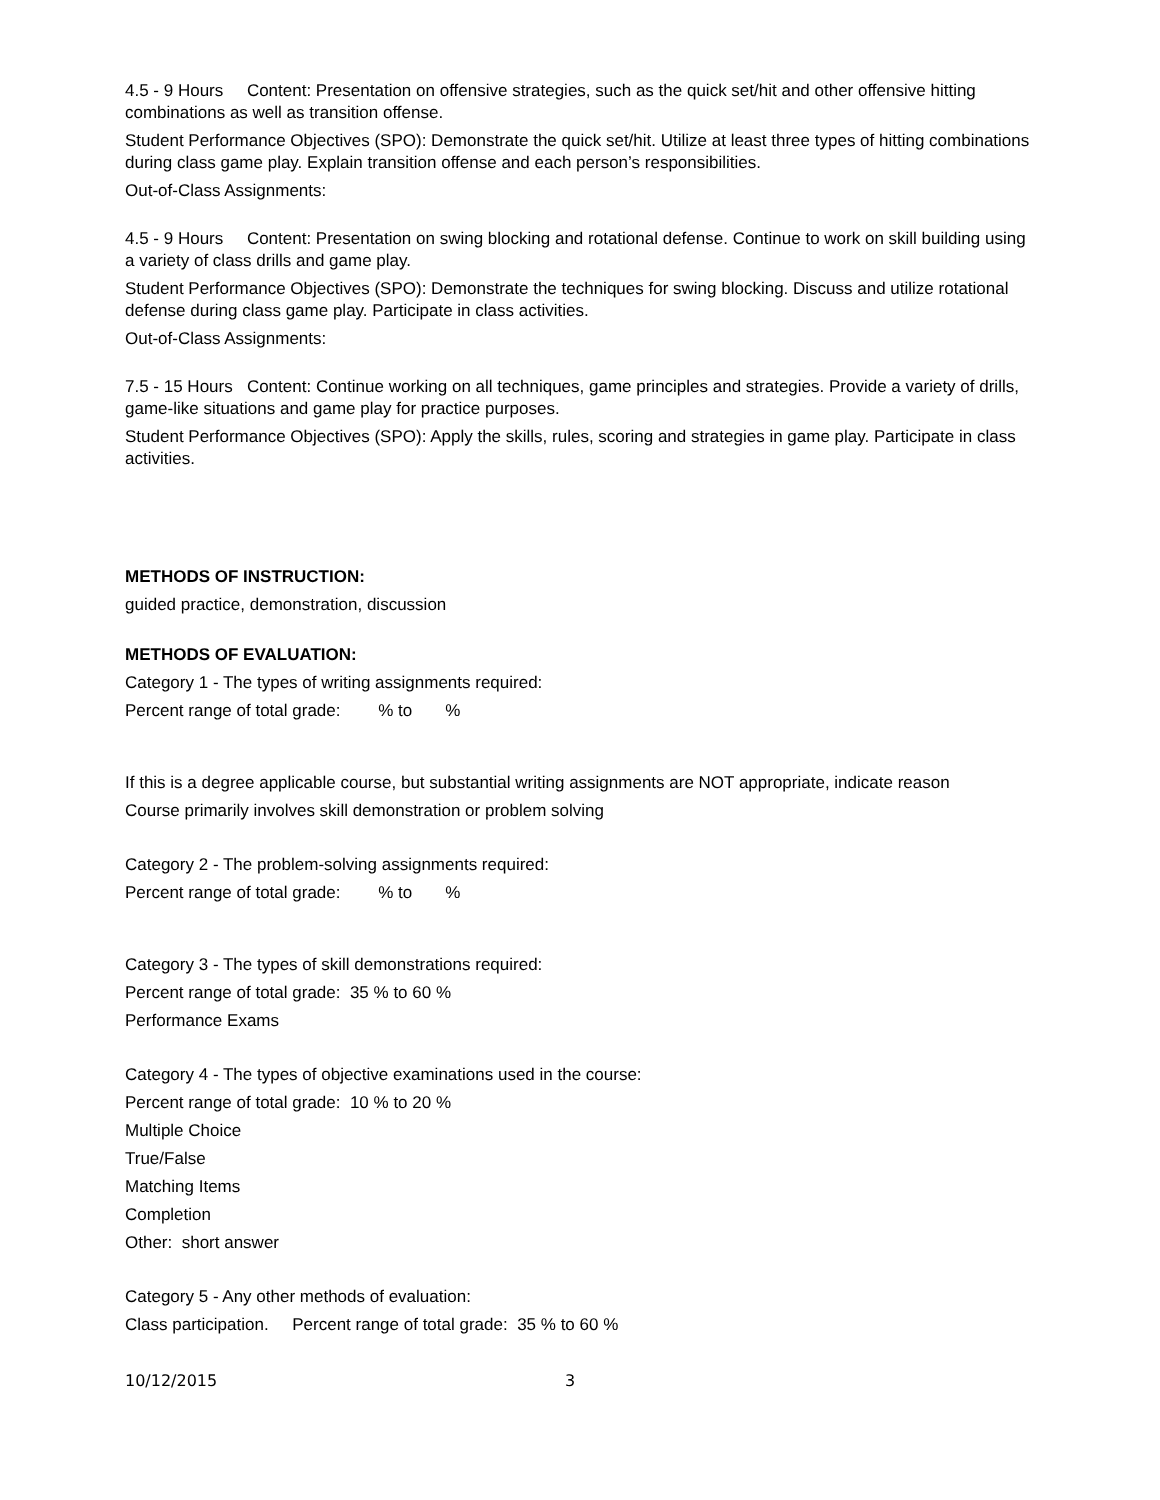4.5 - 9 Hours Content: Presentation on offensive strategies, such as the quick set/hit and other offensive hitting combinations as well as transition offense.
Student Performance Objectives (SPO): Demonstrate the quick set/hit. Utilize at least three types of hitting combinations during class game play. Explain transition offense and each person’s responsibilities.
Out-of-Class Assignments:
4.5 - 9 Hours Content: Presentation on swing blocking and rotational defense. Continue to work on skill building using a variety of class drills and game play.
Student Performance Objectives (SPO): Demonstrate the techniques for swing blocking. Discuss and utilize rotational defense during class game play. Participate in class activities.
Out-of-Class Assignments:
7.5 - 15 Hours Content: Continue working on all techniques, game principles and strategies. Provide a variety of drills, game-like situations and game play for practice purposes.
Student Performance Objectives (SPO): Apply the skills, rules, scoring and strategies in game play. Participate in class activities.
METHODS OF INSTRUCTION:
guided practice, demonstration, discussion
METHODS OF EVALUATION:
Category 1 - The types of writing assignments required:
Percent range of total grade: % to %
If this is a degree applicable course, but substantial writing assignments are NOT appropriate, indicate reason
Course primarily involves skill demonstration or problem solving
Category 2 - The problem-solving assignments required:
Percent range of total grade: % to %
Category 3 - The types of skill demonstrations required:
Percent range of total grade: 35 % to 60 %
Performance Exams
Category 4 - The types of objective examinations used in the course:
Percent range of total grade: 10 % to 20 %
Multiple Choice
True/False
Matching Items
Completion
Other: short answer
Category 5 - Any other methods of evaluation:
Class participation. Percent range of total grade: 35 % to 60 %
10/12/2015 3